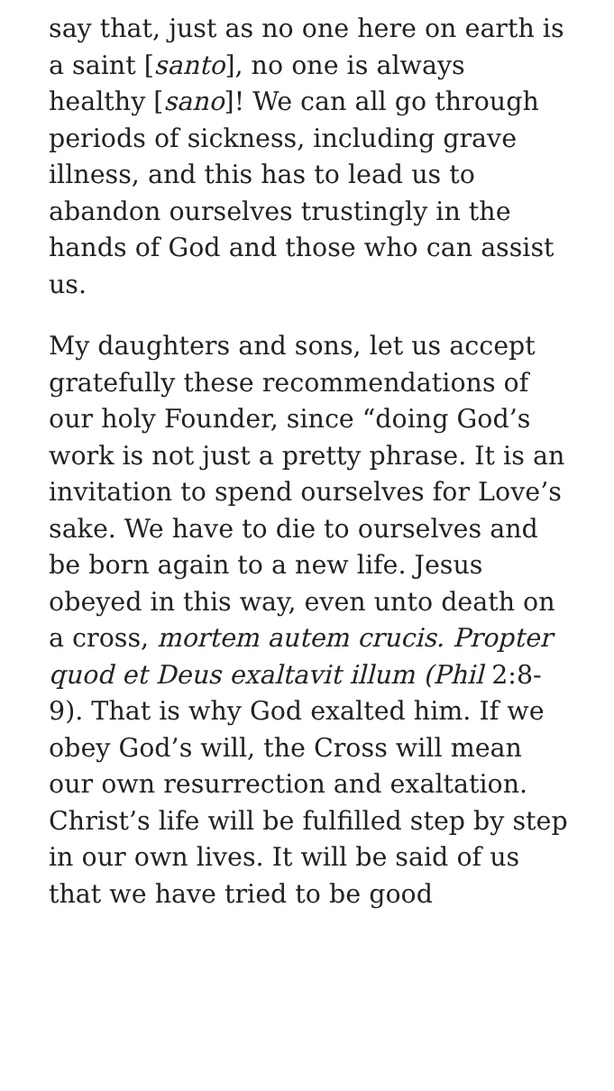say that, just as no one here on earth is a saint [santo], no one is always healthy [sano]! We can all go through periods of sickness, including grave illness, and this has to lead us to abandon ourselves trustingly in the hands of God and those who can assist us.
My daughters and sons, let us accept gratefully these recommendations of our holy Founder, since “doing God’s work is not just a pretty phrase. It is an invitation to spend ourselves for Love’s sake. We have to die to ourselves and be born again to a new life. Jesus obeyed in this way, even unto death on a cross, mortem autem crucis. Propter quod et Deus exaltavit illum (Phil 2:8-9). That is why God exalted him. If we obey God’s will, the Cross will mean our own resurrection and exaltation. Christ’s life will be fulfilled step by step in our own lives. It will be said of us that we have tried to be good